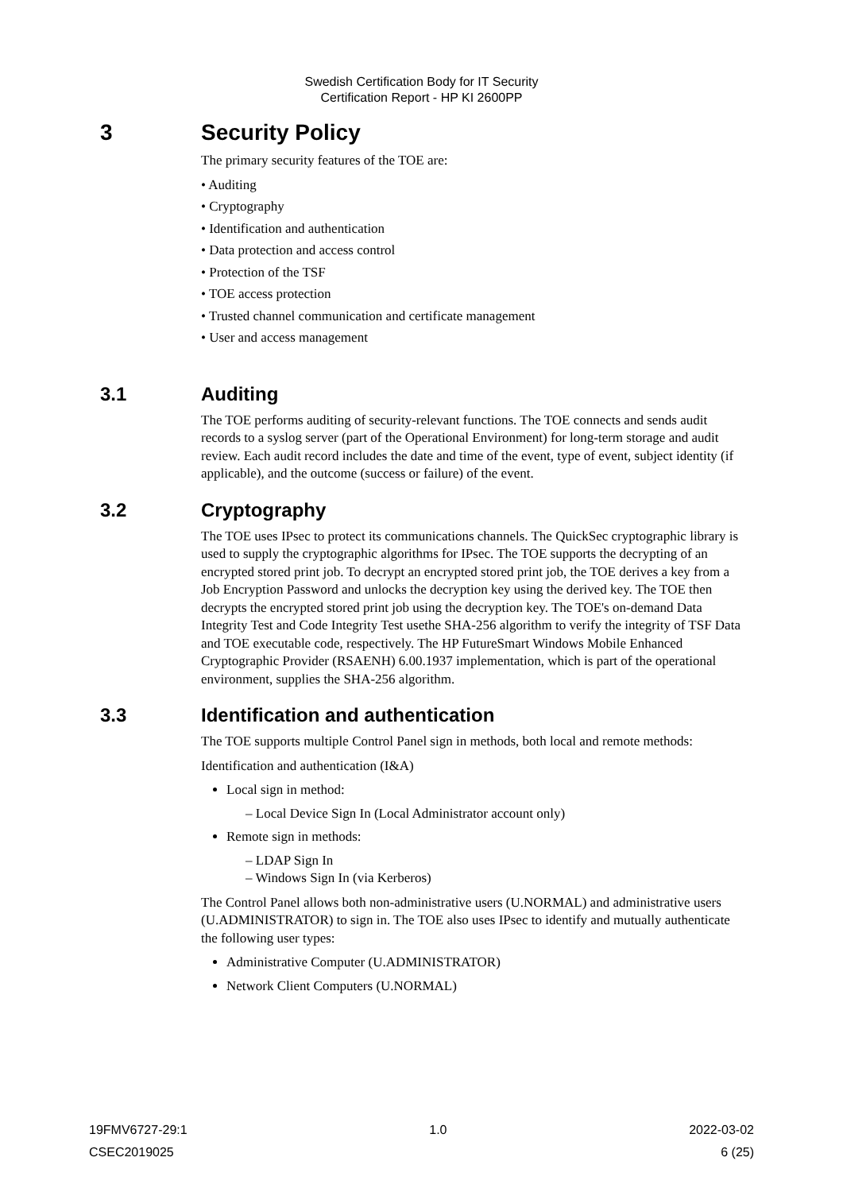Swedish Certification Body for IT Security
Certification Report - HP KI 2600PP
3 Security Policy
The primary security features of the TOE are:
• Auditing
• Cryptography
• Identification and authentication
• Data protection and access control
• Protection of the TSF
• TOE access protection
• Trusted channel communication and certificate management
• User and access management
3.1 Auditing
The TOE performs auditing of security-relevant functions. The TOE connects and sends audit records to a syslog server (part of the Operational Environment) for long-term storage and audit review. Each audit record includes the date and time of the event, type of event, subject identity (if applicable), and the outcome (success or failure) of the event.
3.2 Cryptography
The TOE uses IPsec to protect its communications channels. The QuickSec cryptographic library is used to supply the cryptographic algorithms for IPsec. The TOE supports the decrypting of an encrypted stored print job. To decrypt an encrypted stored print job, the TOE derives a key from a Job Encryption Password and unlocks the decryption key using the derived key. The TOE then decrypts the encrypted stored print job using the decryption key. The TOE's on-demand Data Integrity Test and Code Integrity Test usethe SHA-256 algorithm to verify the integrity of TSF Data and TOE executable code, respectively. The HP FutureSmart Windows Mobile Enhanced Cryptographic Provider (RSAENH) 6.00.1937 implementation, which is part of the operational environment, supplies the SHA-256 algorithm.
3.3 Identification and authentication
The TOE supports multiple Control Panel sign in methods, both local and remote methods:
Identification and authentication (I&A)
Local sign in method:
– Local Device Sign In (Local Administrator account only)
Remote sign in methods:
– LDAP Sign In
– Windows Sign In (via Kerberos)
The Control Panel allows both non-administrative users (U.NORMAL) and administrative users (U.ADMINISTRATOR) to sign in. The TOE also uses IPsec to identify and mutually authenticate the following user types:
Administrative Computer (U.ADMINISTRATOR)
Network Client Computers (U.NORMAL)
19FMV6727-29:1 1.0 2022-03-02
CSEC2019025 6 (25)